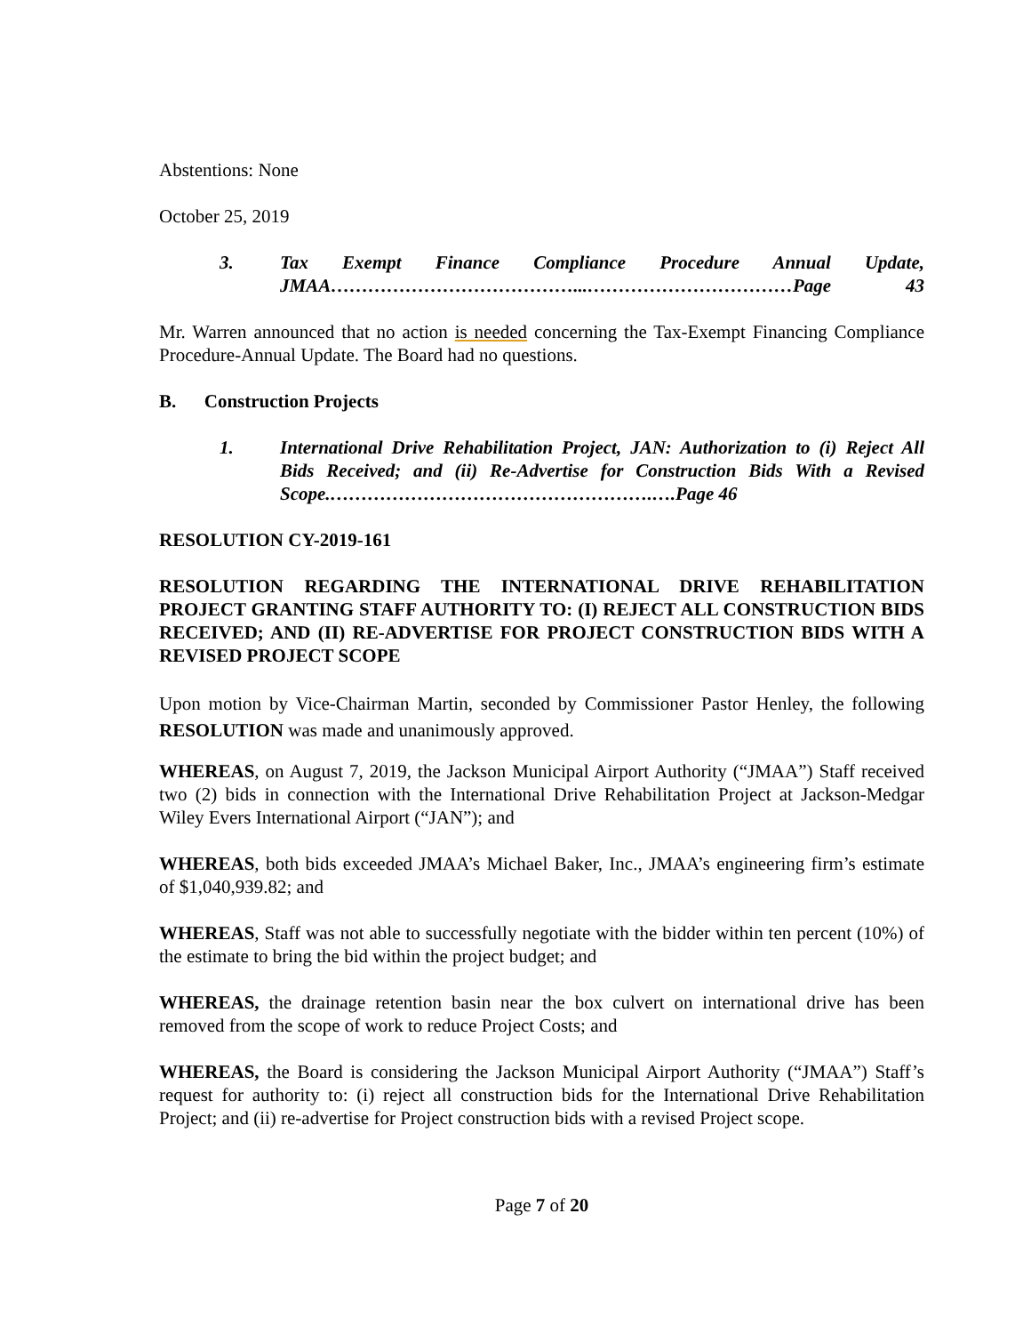Abstentions: None
October 25, 2019
3. Tax Exempt Finance Compliance Procedure Annual Update, JMAA…………………………………...……………………………Page 43
Mr. Warren announced that no action is needed concerning the Tax-Exempt Financing Compliance Procedure-Annual Update. The Board had no questions.
B. Construction Projects
1. International Drive Rehabilitation Project, JAN: Authorization to (i) Reject All Bids Received; and (ii) Re-Advertise for Construction Bids With a Revised Scope.…………………………………………….….Page 46
RESOLUTION CY-2019-161
RESOLUTION REGARDING THE INTERNATIONAL DRIVE REHABILITATION PROJECT GRANTING STAFF AUTHORITY TO: (I) REJECT ALL CONSTRUCTION BIDS RECEIVED; AND (II) RE-ADVERTISE FOR PROJECT CONSTRUCTION BIDS WITH A REVISED PROJECT SCOPE
Upon motion by Vice-Chairman Martin, seconded by Commissioner Pastor Henley, the following RESOLUTION was made and unanimously approved.
WHEREAS, on August 7, 2019, the Jackson Municipal Airport Authority (“JMAA”) Staff received two (2) bids in connection with the International Drive Rehabilitation Project at Jackson-Medgar Wiley Evers International Airport (“JAN”); and
WHEREAS, both bids exceeded JMAA’s Michael Baker, Inc., JMAA’s engineering firm’s estimate of $1,040,939.82; and
WHEREAS, Staff was not able to successfully negotiate with the bidder within ten percent (10%) of the estimate to bring the bid within the project budget; and
WHEREAS, the drainage retention basin near the box culvert on international drive has been removed from the scope of work to reduce Project Costs; and
WHEREAS, the Board is considering the Jackson Municipal Airport Authority (“JMAA”) Staff’s request for authority to: (i) reject all construction bids for the International Drive Rehabilitation Project; and (ii) re-advertise for Project construction bids with a revised Project scope.
Page 7 of 20